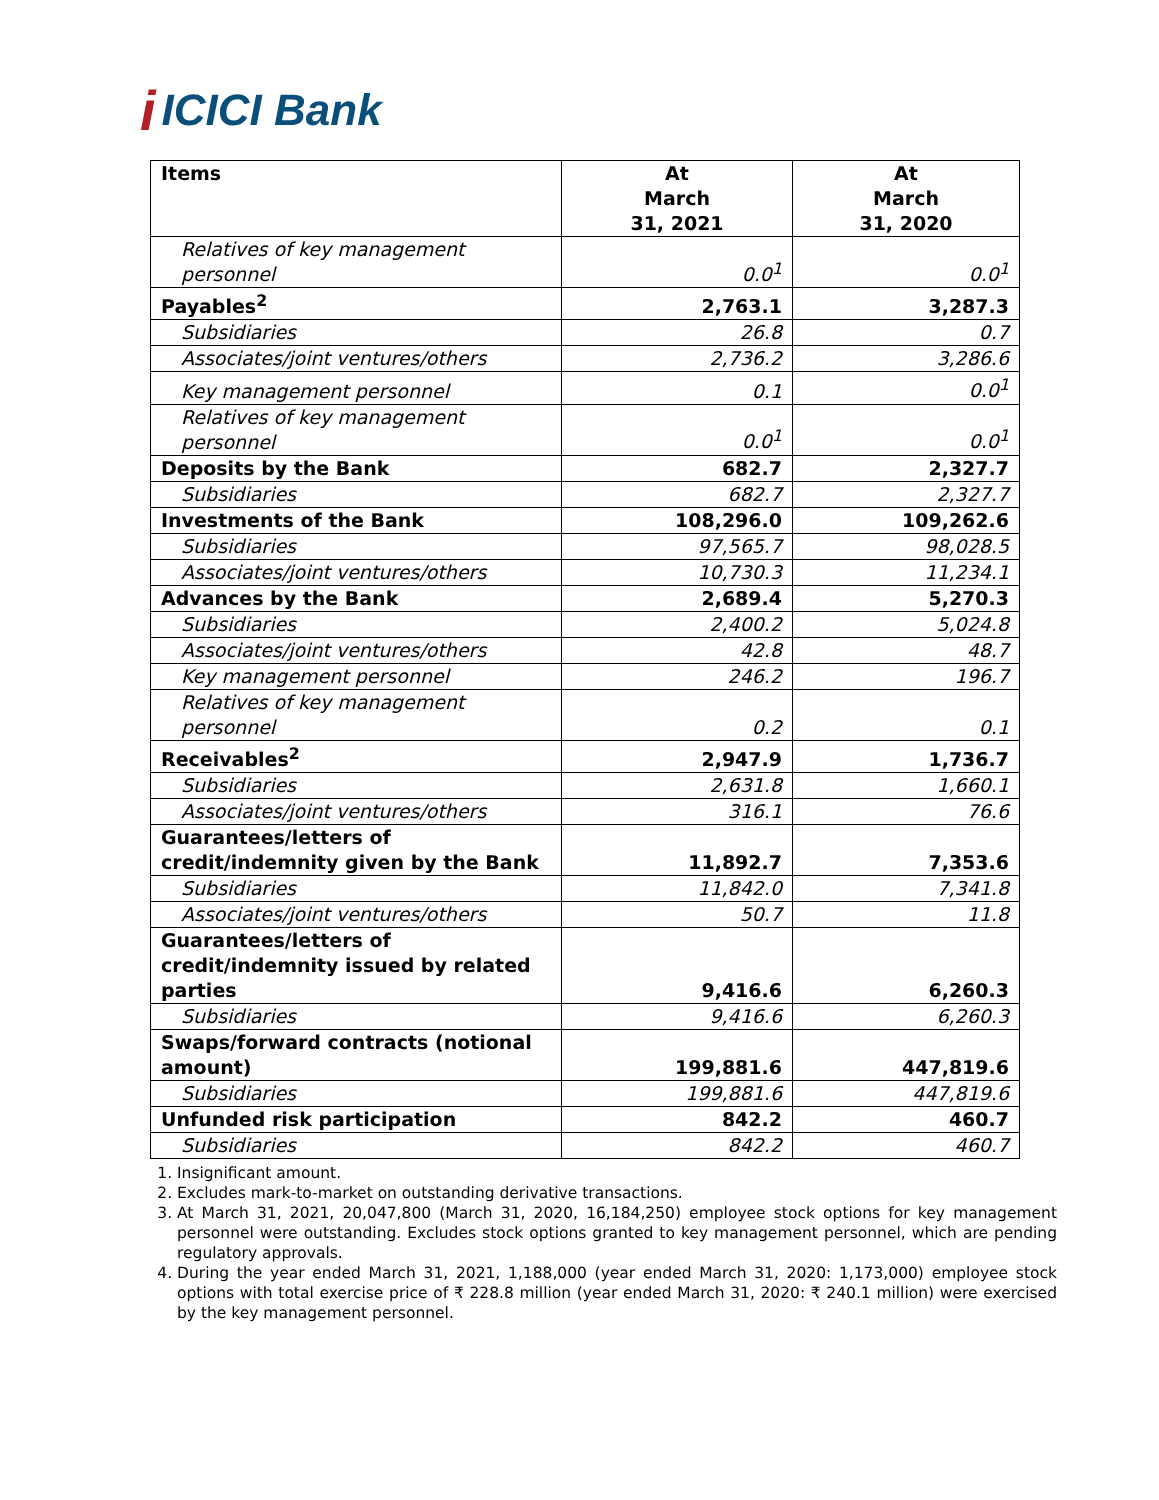i ICICI Bank
| Items | At March 31, 2021 | At March 31, 2020 |
| --- | --- | --- |
| Relatives of key management personnel | 0.0<sup>1</sup> | 0.0<sup>1</sup> |
| Payables<sup>2</sup> | 2,763.1 | 3,287.3 |
| Subsidiaries | 26.8 | 0.7 |
| Associates/joint ventures/others | 2,736.2 | 3,286.6 |
| Key management personnel | 0.1 | 0.0<sup>1</sup> |
| Relatives of key management personnel | 0.0<sup>1</sup> | 0.0<sup>1</sup> |
| Deposits by the Bank | 682.7 | 2,327.7 |
| Subsidiaries | 682.7 | 2,327.7 |
| Investments of the Bank | 108,296.0 | 109,262.6 |
| Subsidiaries | 97,565.7 | 98,028.5 |
| Associates/joint ventures/others | 10,730.3 | 11,234.1 |
| Advances by the Bank | 2,689.4 | 5,270.3 |
| Subsidiaries | 2,400.2 | 5,024.8 |
| Associates/joint ventures/others | 42.8 | 48.7 |
| Key management personnel | 246.2 | 196.7 |
| Relatives of key management personnel | 0.2 | 0.1 |
| Receivables<sup>2</sup> | 2,947.9 | 1,736.7 |
| Subsidiaries | 2,631.8 | 1,660.1 |
| Associates/joint ventures/others | 316.1 | 76.6 |
| Guarantees/letters of credit/indemnity given by the Bank | 11,892.7 | 7,353.6 |
| Subsidiaries | 11,842.0 | 7,341.8 |
| Associates/joint ventures/others | 50.7 | 11.8 |
| Guarantees/letters of credit/indemnity issued by related parties | 9,416.6 | 6,260.3 |
| Subsidiaries | 9,416.6 | 6,260.3 |
| Swaps/forward contracts (notional amount) | 199,881.6 | 447,819.6 |
| Subsidiaries | 199,881.6 | 447,819.6 |
| Unfunded risk participation | 842.2 | 460.7 |
| Subsidiaries | 842.2 | 460.7 |
1. Insignificant amount.
2. Excludes mark-to-market on outstanding derivative transactions.
3. At March 31, 2021, 20,047,800 (March 31, 2020, 16,184,250) employee stock options for key management personnel were outstanding. Excludes stock options granted to key management personnel, which are pending regulatory approvals.
4. During the year ended March 31, 2021, 1,188,000 (year ended March 31, 2020: 1,173,000) employee stock options with total exercise price of ₹ 228.8 million (year ended March 31, 2020: ₹ 240.1 million) were exercised by the key management personnel.